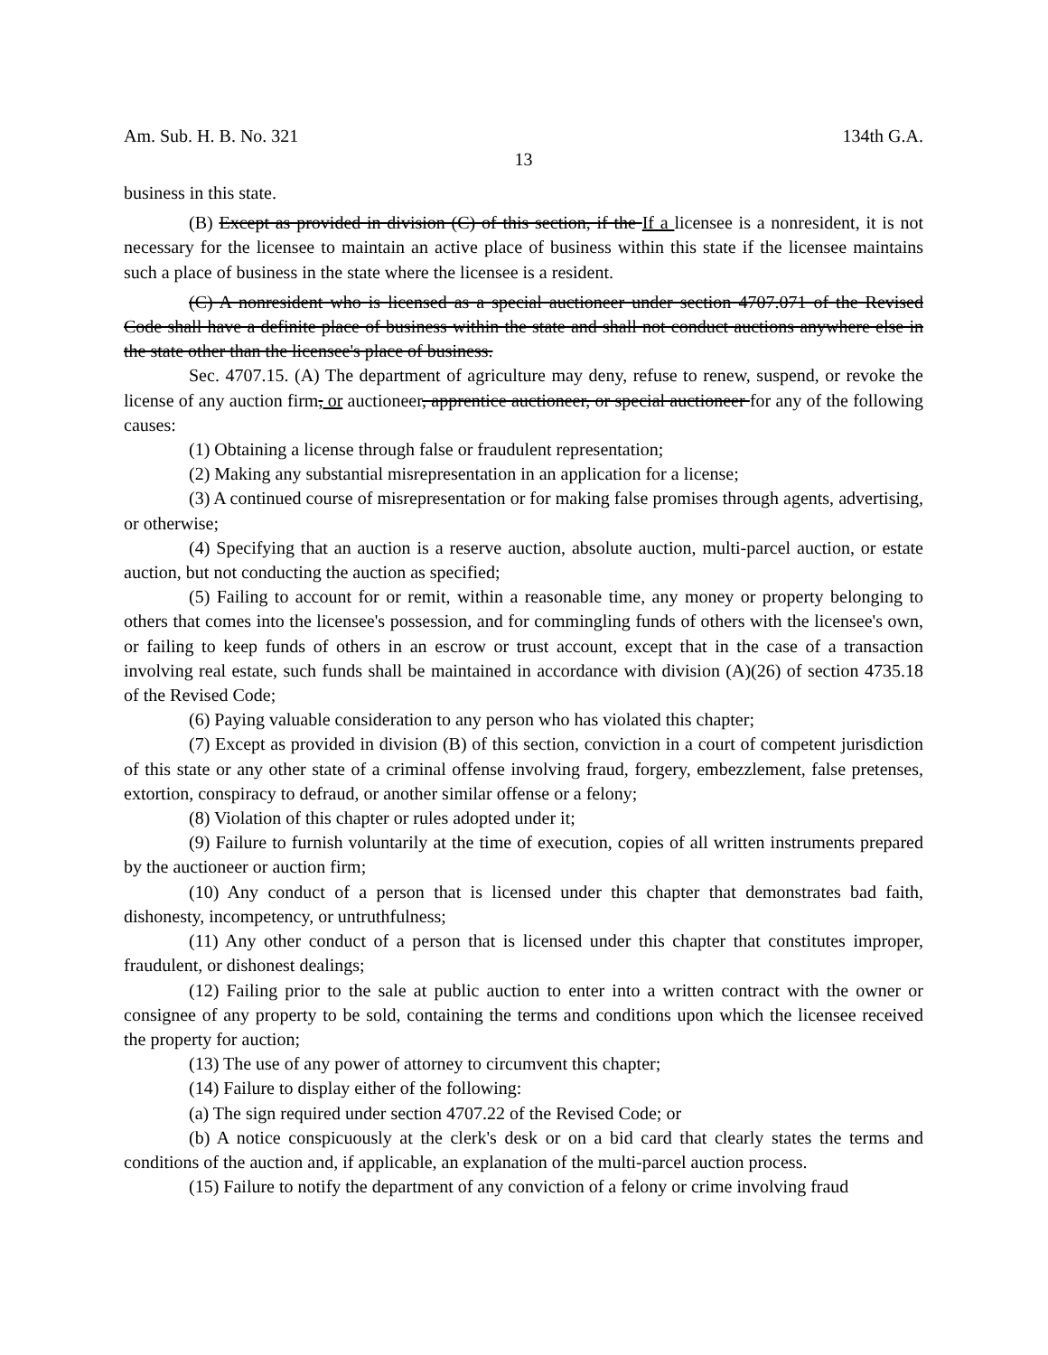Am. Sub. H. B. No. 321 134th G.A.
13
business in this state.
(B) Except as provided in division (C) of this section, if the If a licensee is a nonresident, it is not necessary for the licensee to maintain an active place of business within this state if the licensee maintains such a place of business in the state where the licensee is a resident.
(C) A nonresident who is licensed as a special auctioneer under section 4707.071 of the Revised Code shall have a definite place of business within the state and shall not conduct auctions anywhere else in the state other than the licensee's place of business.
Sec. 4707.15. (A) The department of agriculture may deny, refuse to renew, suspend, or revoke the license of any auction firm, or auctioneer, apprentice auctioneer, or special auctioneer for any of the following causes:
(1) Obtaining a license through false or fraudulent representation;
(2) Making any substantial misrepresentation in an application for a license;
(3) A continued course of misrepresentation or for making false promises through agents, advertising, or otherwise;
(4) Specifying that an auction is a reserve auction, absolute auction, multi-parcel auction, or estate auction, but not conducting the auction as specified;
(5) Failing to account for or remit, within a reasonable time, any money or property belonging to others that comes into the licensee's possession, and for commingling funds of others with the licensee's own, or failing to keep funds of others in an escrow or trust account, except that in the case of a transaction involving real estate, such funds shall be maintained in accordance with division (A)(26) of section 4735.18 of the Revised Code;
(6) Paying valuable consideration to any person who has violated this chapter;
(7) Except as provided in division (B) of this section, conviction in a court of competent jurisdiction of this state or any other state of a criminal offense involving fraud, forgery, embezzlement, false pretenses, extortion, conspiracy to defraud, or another similar offense or a felony;
(8) Violation of this chapter or rules adopted under it;
(9) Failure to furnish voluntarily at the time of execution, copies of all written instruments prepared by the auctioneer or auction firm;
(10) Any conduct of a person that is licensed under this chapter that demonstrates bad faith, dishonesty, incompetency, or untruthfulness;
(11) Any other conduct of a person that is licensed under this chapter that constitutes improper, fraudulent, or dishonest dealings;
(12) Failing prior to the sale at public auction to enter into a written contract with the owner or consignee of any property to be sold, containing the terms and conditions upon which the licensee received the property for auction;
(13) The use of any power of attorney to circumvent this chapter;
(14) Failure to display either of the following:
(a) The sign required under section 4707.22 of the Revised Code; or
(b) A notice conspicuously at the clerk's desk or on a bid card that clearly states the terms and conditions of the auction and, if applicable, an explanation of the multi-parcel auction process.
(15) Failure to notify the department of any conviction of a felony or crime involving fraud